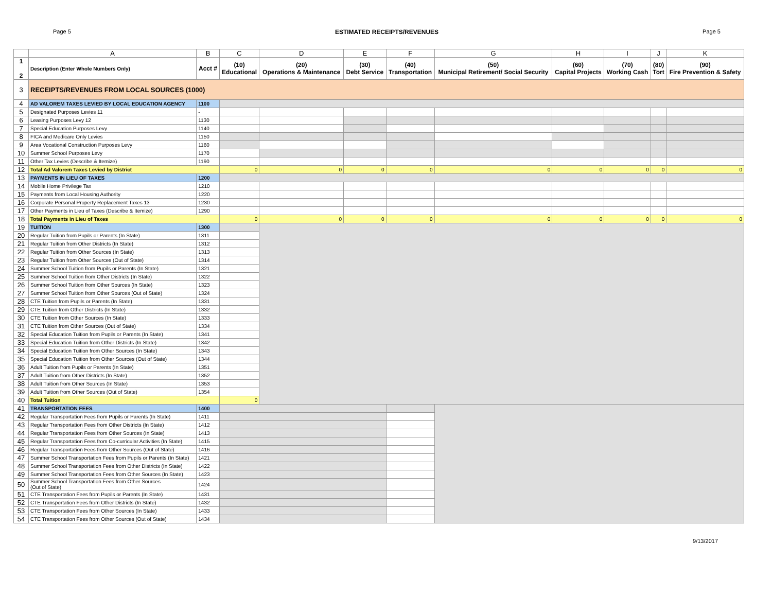Page 5 ESTIMATED RECEIPTS/REVENUES Page 5
| | A | B | C | D | E | F | G | H | I | J | K |
| --- | --- | --- | --- | --- | --- | --- | --- | --- | --- | --- | --- |
| 1 2 | Description (Enter Whole Numbers Only) | Acct # | (10) Educational | (20) Operations & Maintenance | (30) Debt Service | (40) Transportation | (50) Municipal Retirement/ Social Security | (60) Capital Projects | (70) Working Cash | (80) Tort | (90) Fire Prevention & Safety |
| 3 | RECEIPTS/REVENUES FROM LOCAL SOURCES (1000) | | | | | | | | | | |
| 4 | AD VALOREM TAXES LEVIED BY LOCAL EDUCATION AGENCY | 1100 | | | | | | | | | |
| 5 | Designated Purposes Levies 11 | - | | | | | | | | | |
| 6 | Leasing Purposes Levy 12 | 1130 | | | | | | | | | |
| 7 | Special Education Purposes Levy | 1140 | | | | | | | | | |
| 8 | FICA and Medicare Only Levies | 1150 | | | | | | | | | |
| 9 | Area Vocational Construction Purposes Levy | 1160 | | | | | | | | | |
| 10 | Summer School Purposes Levy | 1170 | | | | | | | | | |
| 11 | Other Tax Levies (Describe & Itemize) | 1190 | | | | | | | | | |
| 12 | Total Ad Valorem Taxes Levied by District | | 0 | 0 | 0 | 0 | 0 | 0 | 0 | 0 | 0 |
| 13 | PAYMENTS IN LIEU OF TAXES | 1200 | | | | | | | | | |
| 14 | Mobile Home Privilege Tax | 1210 | | | | | | | | | |
| 15 | Payments from Local Housing Authority | 1220 | | | | | | | | | |
| 16 | Corporate Personal Property Replacement Taxes 13 | 1230 | | | | | | | | | |
| 17 | Other Payments in Lieu of Taxes (Describe & Itemize) | 1290 | | | | | | | | | |
| 18 | Total Payments in Lieu of Taxes | | 0 | 0 | 0 | 0 | 0 | 0 | 0 | 0 | 0 |
| 19 | TUITION | 1300 | | | | | | | | | |
| 20 | Regular Tuition from Pupils or Parents (In State) | 1311 | | | | | | | | | |
| 21 | Regular Tuition from Other Districts (In State) | 1312 | | | | | | | | | |
| 22 | Regular Tuition from Other Sources (In State) | 1313 | | | | | | | | | |
| 23 | Regular Tuition from Other Sources (Out of State) | 1314 | | | | | | | | | |
| 24 | Summer School Tuition from Pupils or Parents (In State) | 1321 | | | | | | | | | |
| 25 | Summer School Tuition from Other Districts (In State) | 1322 | | | | | | | | | |
| 26 | Summer School Tuition from Other Sources (In State) | 1323 | | | | | | | | | |
| 27 | Summer School Tuition from Other Sources (Out of State) | 1324 | | | | | | | | | |
| 28 | CTE Tuition from Pupils or Parents (In State) | 1331 | | | | | | | | | |
| 29 | CTE Tuition from Other Districts (In State) | 1332 | | | | | | | | | |
| 30 | CTE Tuition from Other Sources (In State) | 1333 | | | | | | | | | |
| 31 | CTE Tuition from Other Sources (Out of State) | 1334 | | | | | | | | | |
| 32 | Special Education Tuition from Pupils or Parents (In State) | 1341 | | | | | | | | | |
| 33 | Special Education Tuition from Other Districts (In State) | 1342 | | | | | | | | | |
| 34 | Special Education Tuition from Other Sources (In State) | 1343 | | | | | | | | | |
| 35 | Special Education Tuition from Other Sources (Out of State) | 1344 | | | | | | | | | |
| 36 | Adult Tuition from Pupils or Parents (In State) | 1351 | | | | | | | | | |
| 37 | Adult Tuition from Other Districts (In State) | 1352 | | | | | | | | | |
| 38 | Adult Tuition from Other Sources (In State) | 1353 | | | | | | | | | |
| 39 | Adult Tuition from Other Sources (Out of State) | 1354 | | | | | | | | | |
| 40 | Total Tuition | | 0 | | | | | | | | |
| 41 | TRANSPORTATION FEES | 1400 | | | | | | | | | |
| 42 | Regular Transportation Fees from Pupils or Parents (In State) | 1411 | | | | | | | | | |
| 43 | Regular Transportation Fees from Other Districts (In State) | 1412 | | | | | | | | | |
| 44 | Regular Transportation Fees from Other Sources (In State) | 1413 | | | | | | | | | |
| 45 | Regular Transportation Fees from Co-curricular Activities (In State) | 1415 | | | | | | | | | |
| 46 | Regular Transportation Fees from Other Sources (Out of State) | 1416 | | | | | | | | | |
| 47 | Summer School Transportation Fees from Pupils or Parents (In State) | 1421 | | | | | | | | | |
| 48 | Summer School Transportation Fees from Other Districts (In State) | 1422 | | | | | | | | | |
| 49 | Summer School Transportation Fees from Other Sources (In State) | 1423 | | | | | | | | | |
| 50 | Summer School Transportation Fees from Other Sources (Out of State) | 1424 | | | | | | | | | |
| 51 | CTE Transportation Fees from Pupils or Parents (In State) | 1431 | | | | | | | | | |
| 52 | CTE Transportation Fees from Other Districts (In State) | 1432 | | | | | | | | | |
| 53 | CTE Transportation Fees from Other Sources (In State) | 1433 | | | | | | | | | |
| 54 | CTE Transportation Fees from Other Sources (Out of State) | 1434 | | | | | | | | | |
9/13/2017